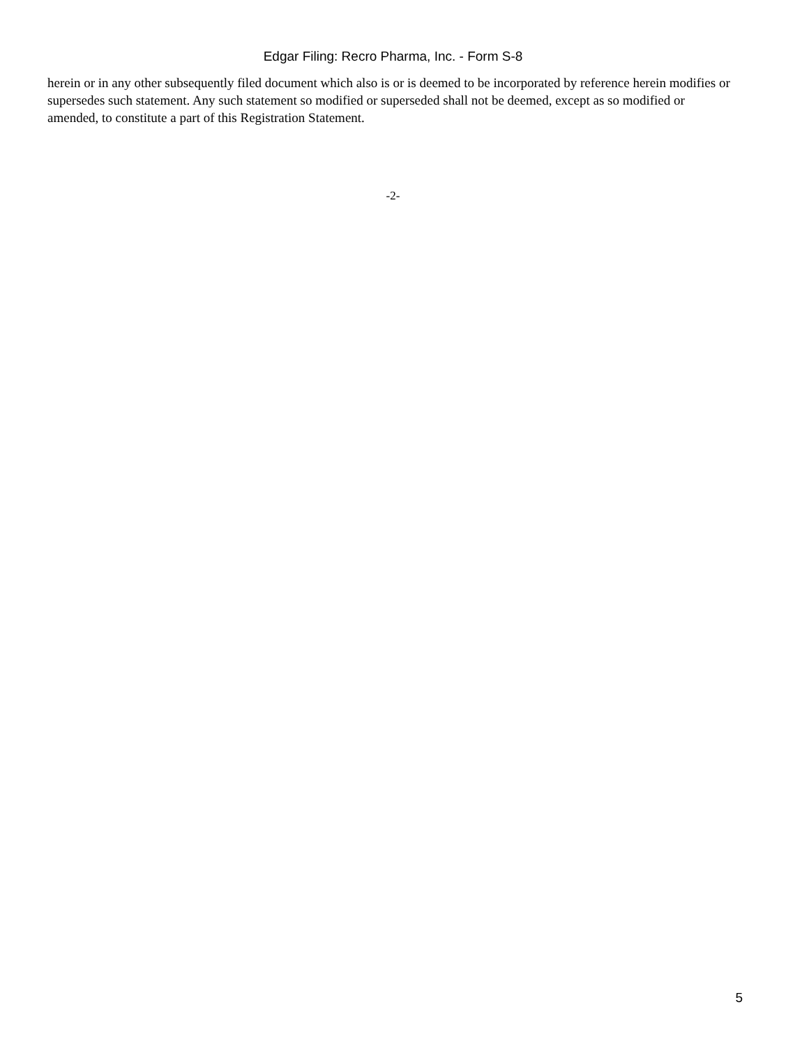Edgar Filing: Recro Pharma, Inc. - Form S-8
herein or in any other subsequently filed document which also is or is deemed to be incorporated by reference herein modifies or supersedes such statement. Any such statement so modified or superseded shall not be deemed, except as so modified or amended, to constitute a part of this Registration Statement.
-2-
5